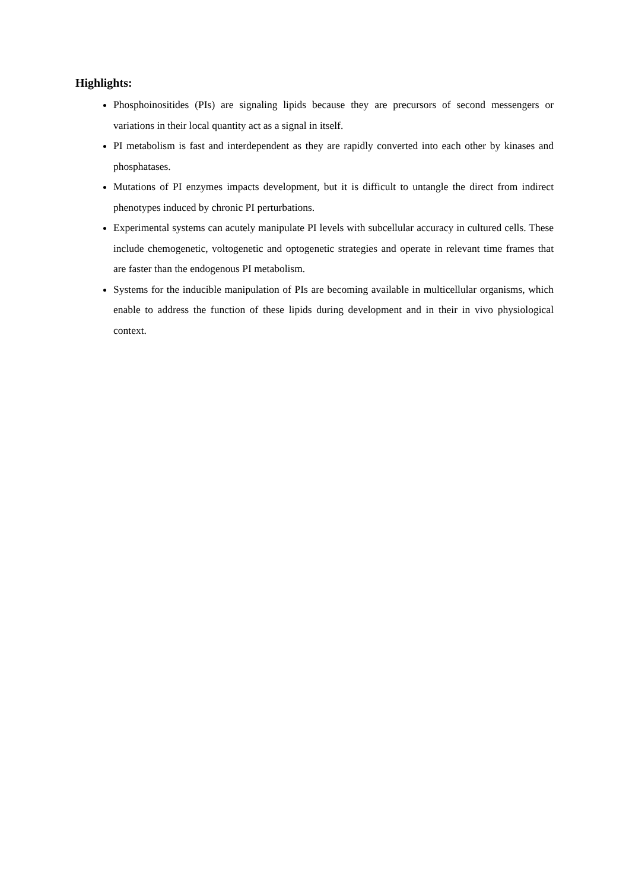Highlights:
Phosphoinositides (PIs) are signaling lipids because they are precursors of second messengers or variations in their local quantity act as a signal in itself.
PI metabolism is fast and interdependent as they are rapidly converted into each other by kinases and phosphatases.
Mutations of PI enzymes impacts development, but it is difficult to untangle the direct from indirect phenotypes induced by chronic PI perturbations.
Experimental systems can acutely manipulate PI levels with subcellular accuracy in cultured cells. These include chemogenetic, voltogenetic and optogenetic strategies and operate in relevant time frames that are faster than the endogenous PI metabolism.
Systems for the inducible manipulation of PIs are becoming available in multicellular organisms, which enable to address the function of these lipids during development and in their in vivo physiological context.